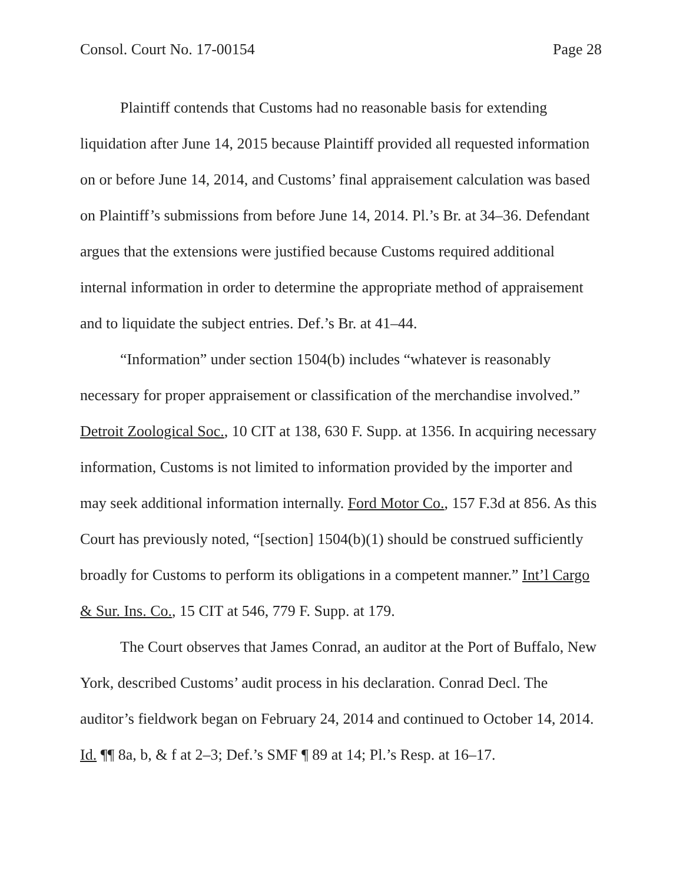Consol. Court No. 17-00154 Page 28
Plaintiff contends that Customs had no reasonable basis for extending liquidation after June 14, 2015 because Plaintiff provided all requested information on or before June 14, 2014, and Customs’ final appraisement calculation was based on Plaintiff’s submissions from before June 14, 2014. Pl.’s Br. at 34–36. Defendant argues that the extensions were justified because Customs required additional internal information in order to determine the appropriate method of appraisement and to liquidate the subject entries. Def.’s Br. at 41–44.
“Information” under section 1504(b) includes “whatever is reasonably necessary for proper appraisement or classification of the merchandise involved.” Detroit Zoological Soc., 10 CIT at 138, 630 F. Supp. at 1356. In acquiring necessary information, Customs is not limited to information provided by the importer and may seek additional information internally. Ford Motor Co., 157 F.3d at 856. As this Court has previously noted, “[section] 1504(b)(1) should be construed sufficiently broadly for Customs to perform its obligations in a competent manner.” Int’l Cargo & Sur. Ins. Co., 15 CIT at 546, 779 F. Supp. at 179.
The Court observes that James Conrad, an auditor at the Port of Buffalo, New York, described Customs’ audit process in his declaration. Conrad Decl. The auditor’s fieldwork began on February 24, 2014 and continued to October 14, 2014. Id. ¶¶ 8a, b, & f at 2–3; Def.’s SMF ¶ 89 at 14; Pl.’s Resp. at 16–17.